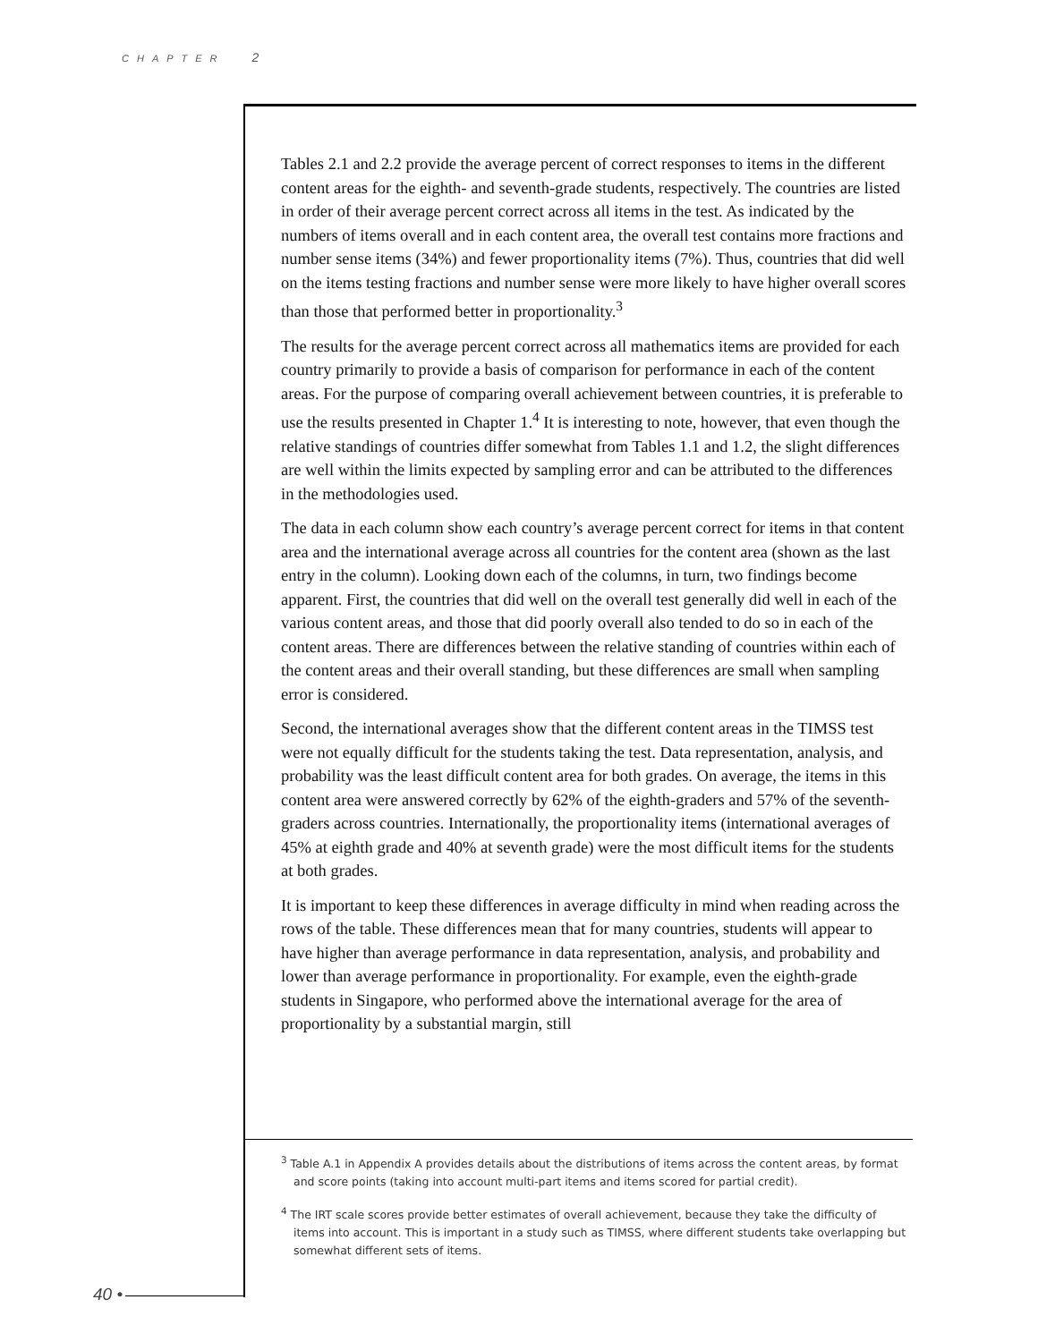CHAPTER 2
Tables 2.1 and 2.2 provide the average percent of correct responses to items in the different content areas for the eighth- and seventh-grade students, respectively. The countries are listed in order of their average percent correct across all items in the test. As indicated by the numbers of items overall and in each content area, the overall test contains more fractions and number sense items (34%) and fewer proportionality items (7%). Thus, countries that did well on the items testing fractions and number sense were more likely to have higher overall scores than those that performed better in proportionality.<sup>3</sup>
The results for the average percent correct across all mathematics items are provided for each country primarily to provide a basis of comparison for performance in each of the content areas. For the purpose of comparing overall achievement between countries, it is preferable to use the results presented in Chapter 1.<sup>4</sup> It is interesting to note, however, that even though the relative standings of countries differ somewhat from Tables 1.1 and 1.2, the slight differences are well within the limits expected by sampling error and can be attributed to the differences in the methodologies used.
The data in each column show each country’s average percent correct for items in that content area and the international average across all countries for the content area (shown as the last entry in the column). Looking down each of the columns, in turn, two findings become apparent. First, the countries that did well on the overall test generally did well in each of the various content areas, and those that did poorly overall also tended to do so in each of the content areas. There are differences between the relative standing of countries within each of the content areas and their overall standing, but these differences are small when sampling error is considered.
Second, the international averages show that the different content areas in the TIMSS test were not equally difficult for the students taking the test. Data representation, analysis, and probability was the least difficult content area for both grades. On average, the items in this content area were answered correctly by 62% of the eighth-graders and 57% of the seventh-graders across countries. Internationally, the proportionality items (international averages of 45% at eighth grade and 40% at seventh grade) were the most difficult items for the students at both grades.
It is important to keep these differences in average difficulty in mind when reading across the rows of the table. These differences mean that for many countries, students will appear to have higher than average performance in data representation, analysis, and probability and lower than average performance in proportionality. For example, even the eighth-grade students in Singapore, who performed above the international average for the area of proportionality by a substantial margin, still
<sup>3</sup> Table A.1 in Appendix A provides details about the distributions of items across the content areas, by format and score points (taking into account multi-part items and items scored for partial credit).
<sup>4</sup> The IRT scale scores provide better estimates of overall achievement, because they take the difficulty of items into account. This is important in a study such as TIMSS, where different students take overlapping but somewhat different sets of items.
40 •